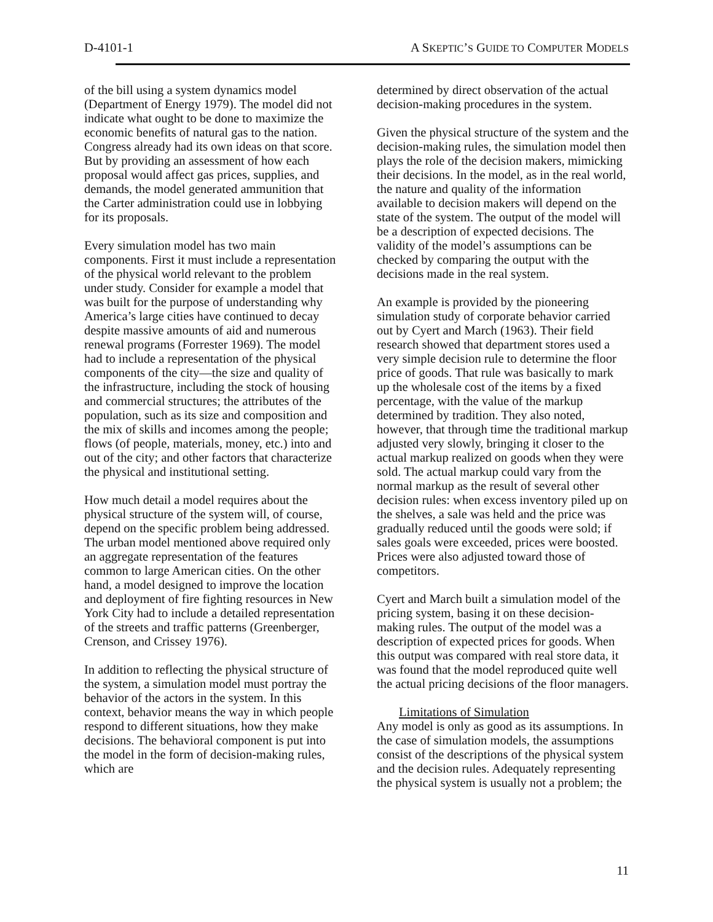D-4101-1 A SKEPTIC’S GUIDE TO COMPUTER MODELS
of the bill using a system dynamics model (Department of Energy 1979). The model did not indicate what ought to be done to maximize the economic benefits of natural gas to the nation. Congress already had its own ideas on that score. But by providing an assessment of how each proposal would affect gas prices, supplies, and demands, the model generated ammunition that the Carter administration could use in lobbying for its proposals.
Every simulation model has two main components. First it must include a representation of the physical world relevant to the problem under study. Consider for example a model that was built for the purpose of understanding why America’s large cities have continued to decay despite massive amounts of aid and numerous renewal programs (Forrester 1969). The model had to include a representation of the physical components of the city—the size and quality of the infrastructure, including the stock of housing and commercial structures; the attributes of the population, such as its size and composition and the mix of skills and incomes among the people; flows (of people, materials, money, etc.) into and out of the city; and other factors that characterize the physical and institutional setting.
How much detail a model requires about the physical structure of the system will, of course, depend on the specific problem being addressed. The urban model mentioned above required only an aggregate representation of the features common to large American cities. On the other hand, a model designed to improve the location and deployment of fire fighting resources in New York City had to include a detailed representation of the streets and traffic patterns (Greenberger, Crenson, and Crissey 1976).
In addition to reflecting the physical structure of the system, a simulation model must portray the behavior of the actors in the system. In this context, behavior means the way in which people respond to different situations, how they make decisions. The behavioral component is put into the model in the form of decision-making rules, which are
determined by direct observation of the actual decision-making procedures in the system.
Given the physical structure of the system and the decision-making rules, the simulation model then plays the role of the decision makers, mimicking their decisions. In the model, as in the real world, the nature and quality of the information available to decision makers will depend on the state of the system. The output of the model will be a description of expected decisions. The validity of the model’s assumptions can be checked by comparing the output with the decisions made in the real system.
An example is provided by the pioneering simulation study of corporate behavior carried out by Cyert and March (1963). Their field research showed that department stores used a very simple decision rule to determine the floor price of goods. That rule was basically to mark up the wholesale cost of the items by a fixed percentage, with the value of the markup determined by tradition. They also noted, however, that through time the traditional markup adjusted very slowly, bringing it closer to the actual markup realized on goods when they were sold. The actual markup could vary from the normal markup as the result of several other decision rules: when excess inventory piled up on the shelves, a sale was held and the price was gradually reduced until the goods were sold; if sales goals were exceeded, prices were boosted. Prices were also adjusted toward those of competitors.
Cyert and March built a simulation model of the pricing system, basing it on these decision-making rules. The output of the model was a description of expected prices for goods. When this output was compared with real store data, it was found that the model reproduced quite well the actual pricing decisions of the floor managers.
Limitations of Simulation
Any model is only as good as its assumptions. In the case of simulation models, the assumptions consist of the descriptions of the physical system and the decision rules. Adequately representing the physical system is usually not a problem; the
11